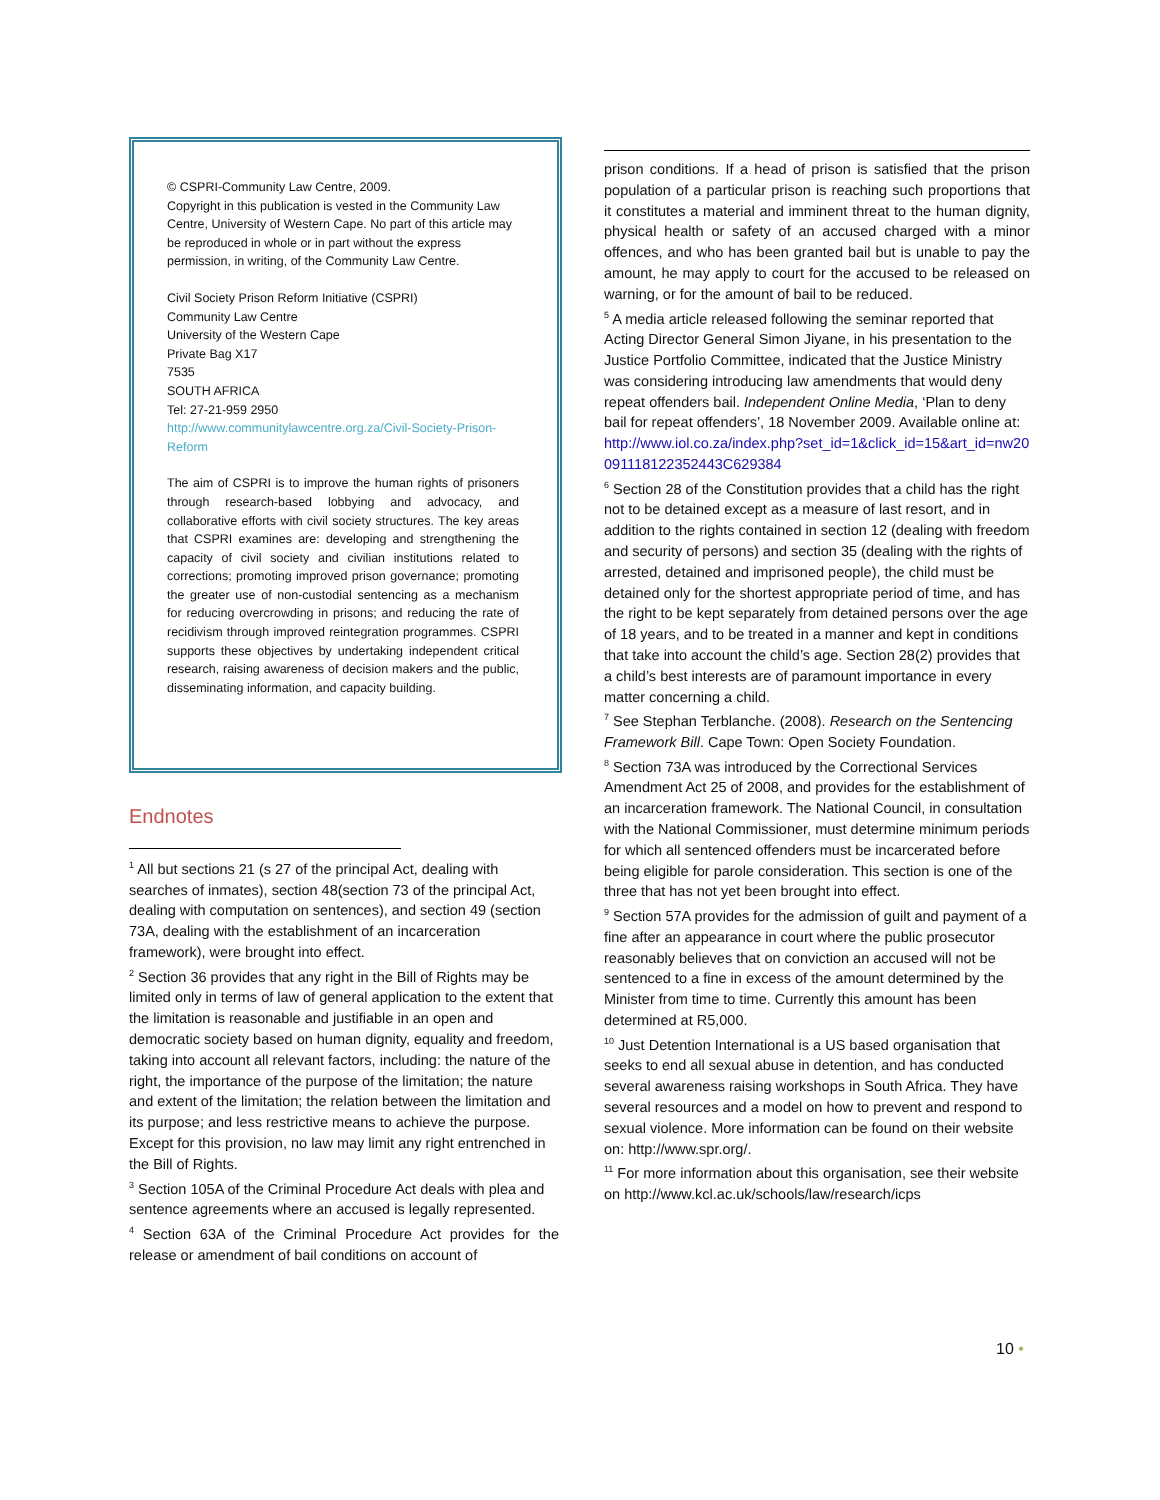© CSPRI-Community Law Centre, 2009.
Copyright in this publication is vested in the Community Law Centre, University of Western Cape. No part of this article may be reproduced in whole or in part without the express permission, in writing, of the Community Law Centre.
Civil Society Prison Reform Initiative (CSPRI)
Community Law Centre
University of the Western Cape
Private Bag X17
7535
SOUTH AFRICA
Tel: 27-21-959 2950
http://www.communitylawcentre.org.za/Civil-Society-Prison-Reform
The aim of CSPRI is to improve the human rights of prisoners through research-based lobbying and advocacy, and collaborative efforts with civil society structures. The key areas that CSPRI examines are: developing and strengthening the capacity of civil society and civilian institutions related to corrections; promoting improved prison governance; promoting the greater use of non-custodial sentencing as a mechanism for reducing overcrowding in prisons; and reducing the rate of recidivism through improved reintegration programmes. CSPRI supports these objectives by undertaking independent critical research, raising awareness of decision makers and the public, disseminating information, and capacity building.
Endnotes
<sup>1</sup> All but sections 21 (s 27 of the principal Act, dealing with searches of inmates), section 48(section 73 of the principal Act, dealing with computation on sentences), and section 49 (section 73A, dealing with the establishment of an incarceration framework), were brought into effect.
<sup>2</sup> Section 36 provides that any right in the Bill of Rights may be limited only in terms of law of general application to the extent that the limitation is reasonable and justifiable in an open and democratic society based on human dignity, equality and freedom, taking into account all relevant factors, including: the nature of the right, the importance of the purpose of the limitation; the nature and extent of the limitation; the relation between the limitation and its purpose; and less restrictive means to achieve the purpose. Except for this provision, no law may limit any right entrenched in the Bill of Rights.
<sup>3</sup> Section 105A of the Criminal Procedure Act deals with plea and sentence agreements where an accused is legally represented.
<sup>4</sup> Section 63A of the Criminal Procedure Act provides for the release or amendment of bail conditions on account of
prison conditions. If a head of prison is satisfied that the prison population of a particular prison is reaching such proportions that it constitutes a material and imminent threat to the human dignity, physical health or safety of an accused charged with a minor offences, and who has been granted bail but is unable to pay the amount, he may apply to court for the accused to be released on warning, or for the amount of bail to be reduced.
<sup>5</sup> A media article released following the seminar reported that Acting Director General Simon Jiyane, in his presentation to the Justice Portfolio Committee, indicated that the Justice Ministry was considering introducing law amendments that would deny repeat offenders bail. Independent Online Media, ‘Plan to deny bail for repeat offenders’, 18 November 2009. Available online at: http://www.iol.co.za/index.php?set_id=1&click_id=15&art_id=nw20091118122352443C629384
<sup>6</sup> Section 28 of the Constitution provides that a child has the right not to be detained except as a measure of last resort, and in addition to the rights contained in section 12 (dealing with freedom and security of persons) and section 35 (dealing with the rights of arrested, detained and imprisoned people), the child must be detained only for the shortest appropriate period of time, and has the right to be kept separately from detained persons over the age of 18 years, and to be treated in a manner and kept in conditions that take into account the child’s age. Section 28(2) provides that a child’s best interests are of paramount importance in every matter concerning a child.
<sup>7</sup> See Stephan Terblanche. (2008). Research on the Sentencing Framework Bill. Cape Town: Open Society Foundation.
<sup>8</sup> Section 73A was introduced by the Correctional Services Amendment Act 25 of 2008, and provides for the establishment of an incarceration framework. The National Council, in consultation with the National Commissioner, must determine minimum periods for which all sentenced offenders must be incarcerated before being eligible for parole consideration. This section is one of the three that has not yet been brought into effect.
<sup>9</sup> Section 57A provides for the admission of guilt and payment of a fine after an appearance in court where the public prosecutor reasonably believes that on conviction an accused will not be sentenced to a fine in excess of the amount determined by the Minister from time to time. Currently this amount has been determined at R5,000.
<sup>10</sup> Just Detention International is a US based organisation that seeks to end all sexual abuse in detention, and has conducted several awareness raising workshops in South Africa. They have several resources and a model on how to prevent and respond to sexual violence. More information can be found on their website on: http://www.spr.org/.
<sup>11</sup> For more information about this organisation, see their website on http://www.kcl.ac.uk/schools/law/research/icps
10 •